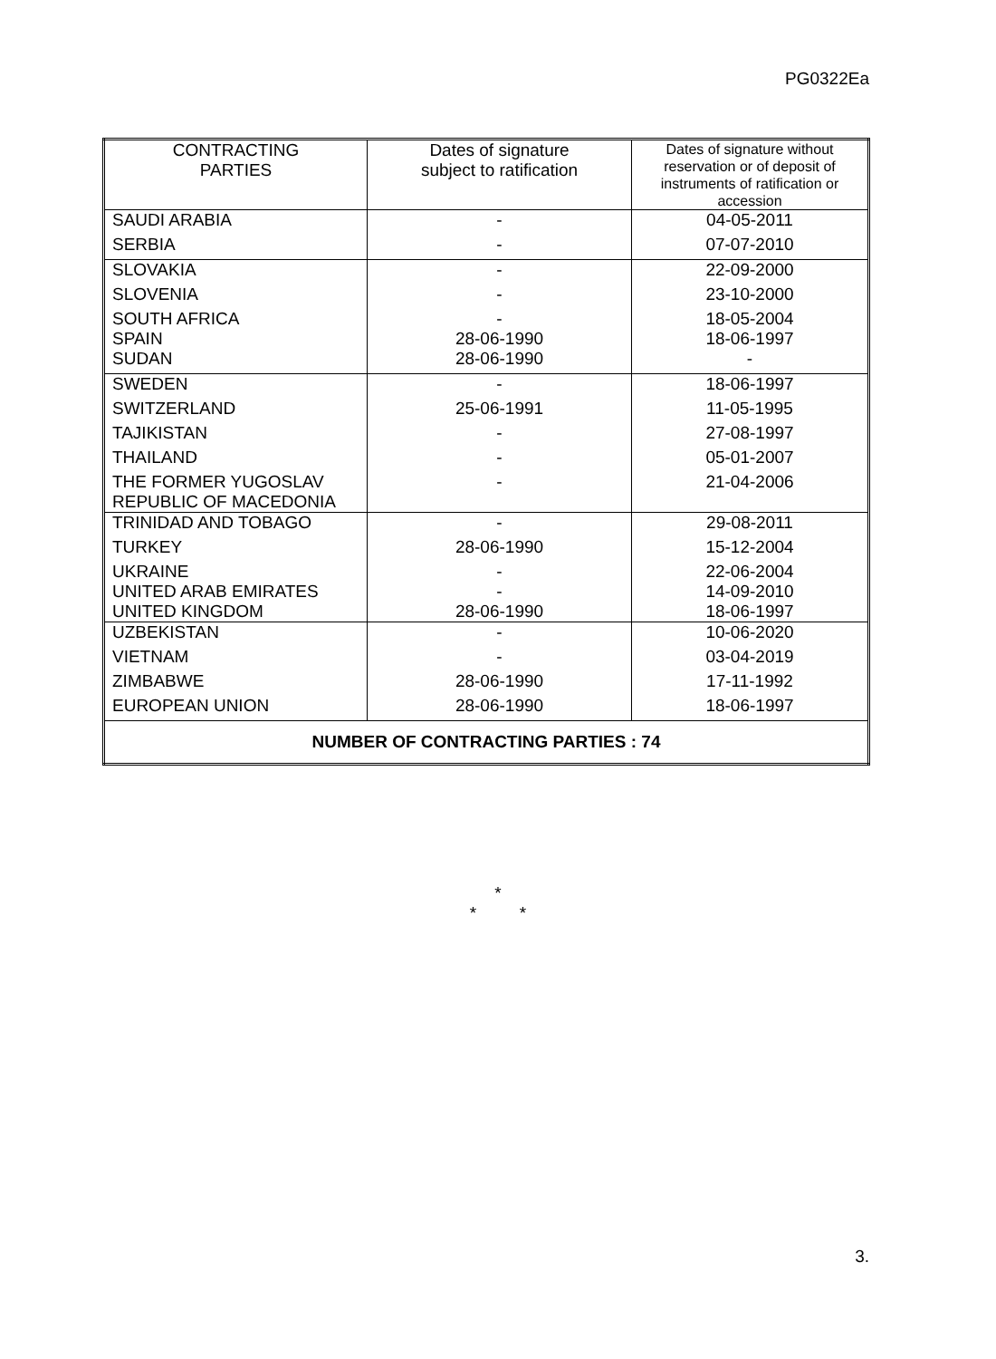PG0322Ea
| CONTRACTING PARTIES | Dates of signature subject to ratification | Dates of signature without reservation or of deposit of instruments of ratification or accession |
| --- | --- | --- |
| SAUDI ARABIA | - | 04-05-2011 |
| SERBIA | - | 07-07-2010 |
| SLOVAKIA | - | 22-09-2000 |
| SLOVENIA | - | 23-10-2000 |
| SOUTH AFRICA SPAIN | - 28-06-1990 | 18-05-2004 18-06-1997 |
| SUDAN | 28-06-1990 | - |
| SWEDEN | - | 18-06-1997 |
| SWITZERLAND | 25-06-1991 | 11-05-1995 |
| TAJIKISTAN | - | 27-08-1997 |
| THAILAND | - | 05-01-2007 |
| THE FORMER YUGOSLAV REPUBLIC OF MACEDONIA | - | 21-04-2006 |
| TRINIDAD AND TOBAGO | - | 29-08-2011 |
| TURKEY | 28-06-1990 | 15-12-2004 |
| UKRAINE UNITED ARAB EMIRATES UNITED KINGDOM | - - 28-06-1990 | 22-06-2004 14-09-2010 18-06-1997 |
| UZBEKISTAN | - | 10-06-2020 |
| VIETNAM | - | 03-04-2019 |
| ZIMBABWE | 28-06-1990 | 17-11-1992 |
| EUROPEAN UNION | 28-06-1990 | 18-06-1997 |
| NUMBER OF CONTRACTING PARTIES : 74 | | |
*
* *
3.